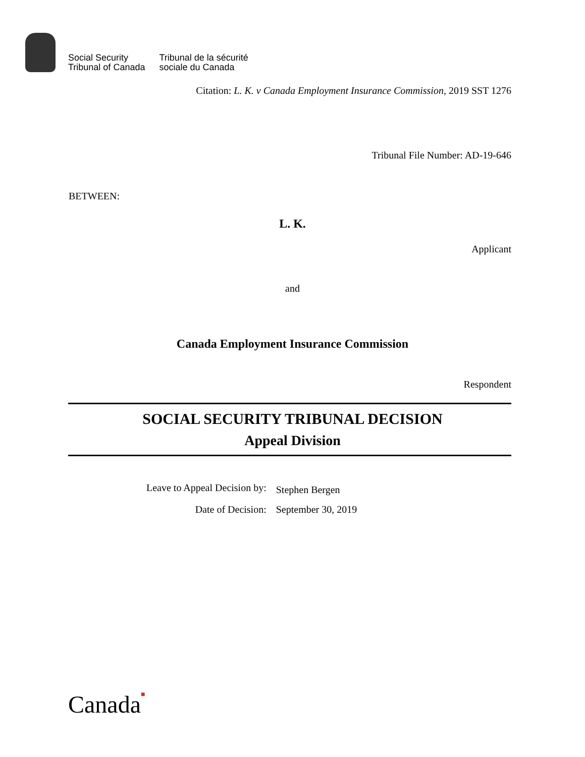Social Security
Tribunal of Canada
Tribunal de la sécurité
sociale du Canada
Citation: L. K. v Canada Employment Insurance Commission, 2019 SST 1276
Tribunal File Number: AD-19-646
BETWEEN:
L. K.
Applicant
and
Canada Employment Insurance Commission
Respondent
SOCIAL SECURITY TRIBUNAL DECISION
Appeal Division
| Leave to Appeal Decision by: | Stephen Bergen |
| Date of Decision: | September 30, 2019 |
Canada■